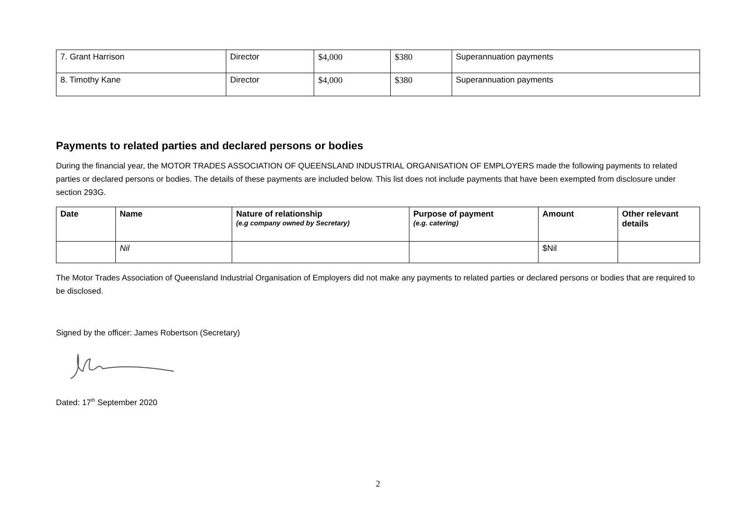| 7. Grant Harrison | Director | $4,000 | $380 | Superannuation payments |
| 8. Timothy Kane | Director | $4,000 | $380 | Superannuation payments |
Payments to related parties and declared persons or bodies
During the financial year, the MOTOR TRADES ASSOCIATION OF QUEENSLAND INDUSTRIAL ORGANISATION OF EMPLOYERS made the following payments to related parties or declared persons or bodies. The details of these payments are included below. This list does not include payments that have been exempted from disclosure under section 293G.
| Date | Name | Nature of relationship (e.g company owned by Secretary) | Purpose of payment (e.g. catering) | Amount | Other relevant details |
| --- | --- | --- | --- | --- | --- |
| | Nil | | | $Nil | |
The Motor Trades Association of Queensland Industrial Organisation of Employers did not make any payments to related parties or declared persons or bodies that are required to be disclosed.
Signed by the officer: James Robertson (Secretary)
Dated: 17<sup>th</sup> September 2020
2